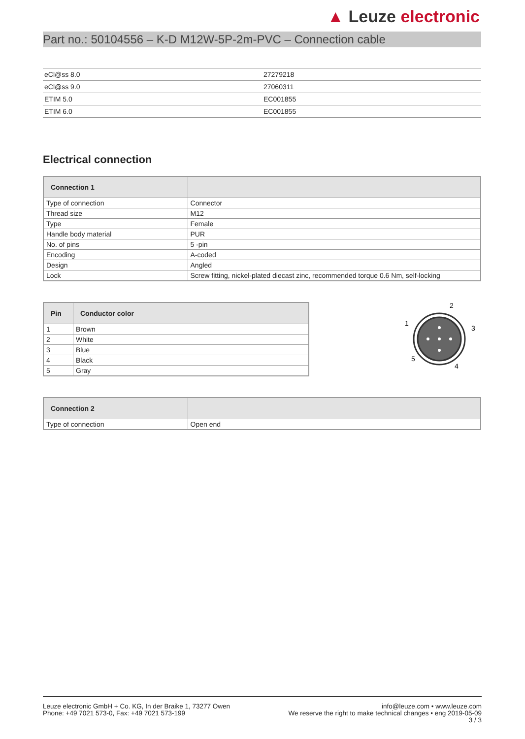▲ Leuze electronic
Part no.: 50104556 – K-D M12W-5P-2m-PVC – Connection cable
| eCl@ss 8.0 | 27279218 |
| eCl@ss 9.0 | 27060311 |
| ETIM 5.0 | EC001855 |
| ETIM 6.0 | EC001855 |
Electrical connection
| Connection 1 | |
| --- | --- |
| Type of connection | Connector |
| Thread size | M12 |
| Type | Female |
| Handle body material | PUR |
| No. of pins | 5 -pin |
| Encoding | A-coded |
| Design | Angled |
| Lock | Screw fitting, nickel-plated diecast zinc, recommended torque 0.6 Nm, self-locking |
| Pin | Conductor color |
| --- | --- |
| 1 | Brown |
| 2 | White |
| 3 | Blue |
| 4 | Black |
| 5 | Gray |
2
1
3
5
4
| Connection 2 | |
| --- | --- |
| Type of connection | Open end |
Leuze electronic GmbH + Co. KG, In der Braike 1, 73277 Owen
Phone: +49 7021 573-0, Fax: +49 7021 573-199
info@leuze.com • www.leuze.com
We reserve the right to make technical changes • eng 2019-05-09
3 / 3